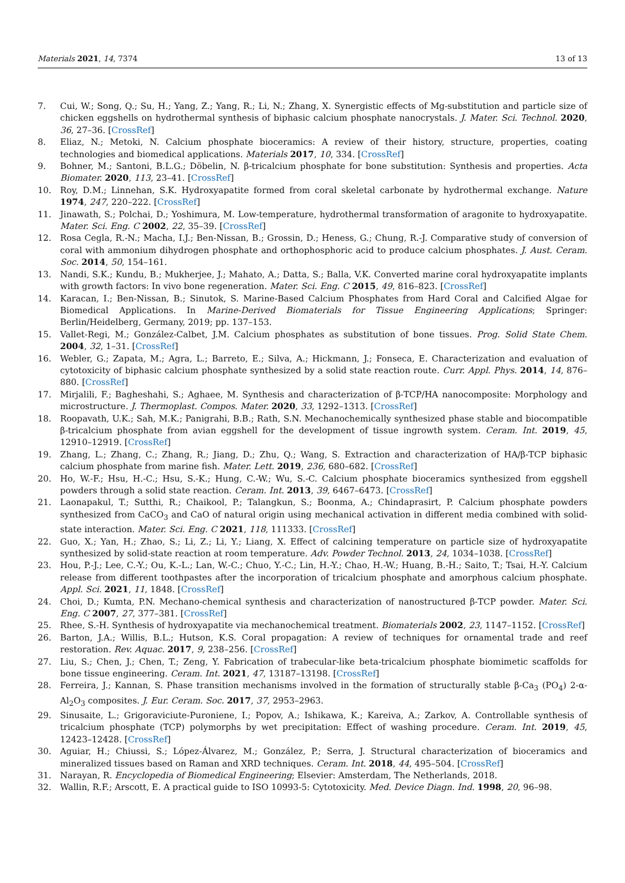Materials 2021, 14, 7374 13 of 13
7. Cui, W.; Song, Q.; Su, H.; Yang, Z.; Yang, R.; Li, N.; Zhang, X. Synergistic effects of Mg-substitution and particle size of chicken eggshells on hydrothermal synthesis of biphasic calcium phosphate nanocrystals. J. Mater. Sci. Technol. 2020, 36, 27–36. [CrossRef]
8. Eliaz, N.; Metoki, N. Calcium phosphate bioceramics: A review of their history, structure, properties, coating technologies and biomedical applications. Materials 2017, 10, 334. [CrossRef]
9. Bohner, M.; Santoni, B.L.G.; Döbelin, N. β-tricalcium phosphate for bone substitution: Synthesis and properties. Acta Biomater. 2020, 113, 23–41. [CrossRef]
10. Roy, D.M.; Linnehan, S.K. Hydroxyapatite formed from coral skeletal carbonate by hydrothermal exchange. Nature 1974, 247, 220–222. [CrossRef]
11. Jinawath, S.; Polchai, D.; Yoshimura, M. Low-temperature, hydrothermal transformation of aragonite to hydroxyapatite. Mater. Sci. Eng. C 2002, 22, 35–39. [CrossRef]
12. Rosa Cegla, R.-N.; Macha, I.J.; Ben-Nissan, B.; Grossin, D.; Heness, G.; Chung, R.-J. Comparative study of conversion of coral with ammonium dihydrogen phosphate and orthophosphoric acid to produce calcium phosphates. J. Aust. Ceram. Soc. 2014, 50, 154–161.
13. Nandi, S.K.; Kundu, B.; Mukherjee, J.; Mahato, A.; Datta, S.; Balla, V.K. Converted marine coral hydroxyapatite implants with growth factors: In vivo bone regeneration. Mater. Sci. Eng. C 2015, 49, 816–823. [CrossRef]
14. Karacan, I.; Ben-Nissan, B.; Sinutok, S. Marine-Based Calcium Phosphates from Hard Coral and Calcified Algae for Biomedical Applications. In Marine-Derived Biomaterials for Tissue Engineering Applications; Springer: Berlin/Heidelberg, Germany, 2019; pp. 137–153.
15. Vallet-Regi, M.; González-Calbet, J.M. Calcium phosphates as substitution of bone tissues. Prog. Solid State Chem. 2004, 32, 1–31. [CrossRef]
16. Webler, G.; Zapata, M.; Agra, L.; Barreto, E.; Silva, A.; Hickmann, J.; Fonseca, E. Characterization and evaluation of cytotoxicity of biphasic calcium phosphate synthesized by a solid state reaction route. Curr. Appl. Phys. 2014, 14, 876–880. [CrossRef]
17. Mirjalili, F.; Bagheshahi, S.; Aghaee, M. Synthesis and characterization of β-TCP/HA nanocomposite: Morphology and microstructure. J. Thermoplast. Compos. Mater. 2020, 33, 1292–1313. [CrossRef]
18. Roopavath, U.K.; Sah, M.K.; Panigrahi, B.B.; Rath, S.N. Mechanochemically synthesized phase stable and biocompatible β-tricalcium phosphate from avian eggshell for the development of tissue ingrowth system. Ceram. Int. 2019, 45, 12910–12919. [CrossRef]
19. Zhang, L.; Zhang, C.; Zhang, R.; Jiang, D.; Zhu, Q.; Wang, S. Extraction and characterization of HA/β-TCP biphasic calcium phosphate from marine fish. Mater. Lett. 2019, 236, 680–682. [CrossRef]
20. Ho, W.-F.; Hsu, H.-C.; Hsu, S.-K.; Hung, C.-W.; Wu, S.-C. Calcium phosphate bioceramics synthesized from eggshell powders through a solid state reaction. Ceram. Int. 2013, 39, 6467–6473. [CrossRef]
21. Laonapakul, T.; Sutthi, R.; Chaikool, P.; Talangkun, S.; Boonma, A.; Chindaprasirt, P. Calcium phosphate powders synthesized from CaCO<sub>3</sub> and CaO of natural origin using mechanical activation in different media combined with solid-state interaction. Mater. Sci. Eng. C 2021, 118, 111333. [CrossRef]
22. Guo, X.; Yan, H.; Zhao, S.; Li, Z.; Li, Y.; Liang, X. Effect of calcining temperature on particle size of hydroxyapatite synthesized by solid-state reaction at room temperature. Adv. Powder Technol. 2013, 24, 1034–1038. [CrossRef]
23. Hou, P.-J.; Lee, C.-Y.; Ou, K.-L.; Lan, W.-C.; Chuo, Y.-C.; Lin, H.-Y.; Chao, H.-W.; Huang, B.-H.; Saito, T.; Tsai, H.-Y. Calcium release from different toothpastes after the incorporation of tricalcium phosphate and amorphous calcium phosphate. Appl. Sci. 2021, 11, 1848. [CrossRef]
24. Choi, D.; Kumta, P.N. Mechano-chemical synthesis and characterization of nanostructured β-TCP powder. Mater. Sci. Eng. C 2007, 27, 377–381. [CrossRef]
25. Rhee, S.-H. Synthesis of hydroxyapatite via mechanochemical treatment. Biomaterials 2002, 23, 1147–1152. [CrossRef]
26. Barton, J.A.; Willis, B.L.; Hutson, K.S. Coral propagation: A review of techniques for ornamental trade and reef restoration. Rev. Aquac. 2017, 9, 238–256. [CrossRef]
27. Liu, S.; Chen, J.; Chen, T.; Zeng, Y. Fabrication of trabecular-like beta-tricalcium phosphate biomimetic scaffolds for bone tissue engineering. Ceram. Int. 2021, 47, 13187–13198. [CrossRef]
28. Ferreira, J.; Kannan, S. Phase transition mechanisms involved in the formation of structurally stable β-Ca<sub>3</sub> (PO<sub>4</sub>) 2-α-Al<sub>2</sub>O<sub>3</sub> composites. J. Eur. Ceram. Soc. 2017, 37, 2953–2963.
29. Sinusaite, L.; Grigoraviciute-Puroniene, I.; Popov, A.; Ishikawa, K.; Kareiva, A.; Zarkov, A. Controllable synthesis of tricalcium phosphate (TCP) polymorphs by wet precipitation: Effect of washing procedure. Ceram. Int. 2019, 45, 12423–12428. [CrossRef]
30. Aguiar, H.; Chiussi, S.; López-Álvarez, M.; González, P.; Serra, J. Structural characterization of bioceramics and mineralized tissues based on Raman and XRD techniques. Ceram. Int. 2018, 44, 495–504. [CrossRef]
31. Narayan, R. Encyclopedia of Biomedical Engineering; Elsevier: Amsterdam, The Netherlands, 2018.
32. Wallin, R.F.; Arscott, E. A practical guide to ISO 10993-5: Cytotoxicity. Med. Device Diagn. Ind. 1998, 20, 96–98.